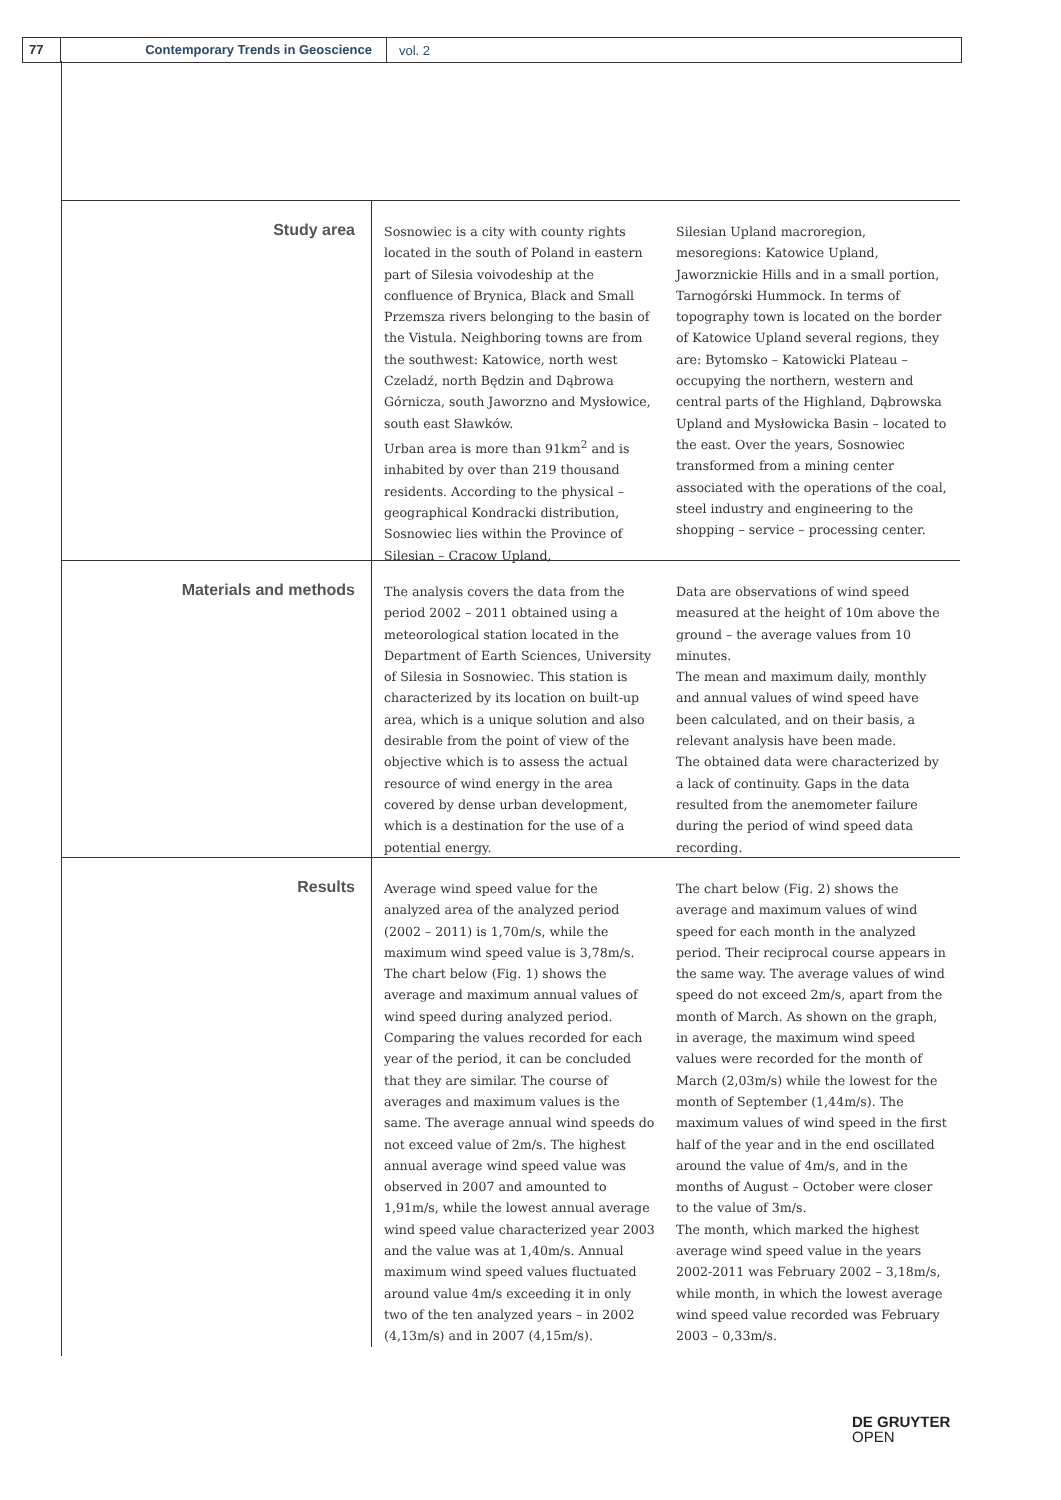77 Contemporary Trends in Geoscience
vol. 2
Study area
Sosnowiec is a city with county rights located in the south of Poland in eastern part of Silesia voivodeship at the confluence of Brynica, Black and Small Przemsza rivers belonging to the basin of the Vistula. Neighboring towns are from the southwest: Katowice, north west Czeladź, north Będzin and Dąbrowa Górnicza, south Jaworzno and Mysłowice, south east Sławków.
Urban area is more than 91km<sup>2</sup> and is inhabited by over than 219 thousand residents. According to the physical – geographical Kondracki distribution, Sosnowiec lies within the Province of Silesian – Cracow Upland,
Silesian Upland macroregion, mesoregions: Katowice Upland, Jaworznickie Hills and in a small portion, Tarnogórski Hummock. In terms of topography town is located on the border of Katowice Upland several regions, they are: Bytomsko – Katowicki Plateau – occupying the northern, western and central parts of the Highland, Dąbrowska Upland and Mysłowicka Basin – located to the east. Over the years, Sosnowiec transformed from a mining center associated with the operations of the coal, steel industry and engineering to the shopping – service – processing center.
Materials and methods
The analysis covers the data from the period 2002 – 2011 obtained using a meteorological station located in the Department of Earth Sciences, University of Silesia in Sosnowiec. This station is characterized by its location on built-up area, which is a unique solution and also desirable from the point of view of the objective which is to assess the actual resource of wind energy in the area covered by dense urban development, which is a destination for the use of a potential energy.
Data are observations of wind speed measured at the height of 10m above the ground – the average values from 10 minutes.
The mean and maximum daily, monthly and annual values of wind speed have been calculated, and on their basis, a relevant analysis have been made.
The obtained data were characterized by a lack of continuity. Gaps in the data resulted from the anemometer failure during the period of wind speed data recording.
Results
Average wind speed value for the analyzed area of the analyzed period (2002 – 2011) is 1,70m/s, while the maximum wind speed value is 3,78m/s.
The chart below (Fig. 1) shows the average and maximum annual values of wind speed during analyzed period. Comparing the values recorded for each year of the period, it can be concluded that they are similar. The course of averages and maximum values is the same. The average annual wind speeds do not exceed value of 2m/s. The highest annual average wind speed value was observed in 2007 and amounted to 1,91m/s, while the lowest annual average wind speed value characterized year 2003 and the value was at 1,40m/s. Annual maximum wind speed values fluctuated around value 4m/s exceeding it in only two of the ten analyzed years – in 2002 (4,13m/s) and in 2007 (4,15m/s).
The chart below (Fig. 2) shows the average and maximum values of wind speed for each month in the analyzed period. Their reciprocal course appears in the same way. The average values of wind speed do not exceed 2m/s, apart from the month of March. As shown on the graph, in average, the maximum wind speed values were recorded for the month of March (2,03m/s) while the lowest for the month of September (1,44m/s). The maximum values of wind speed in the first half of the year and in the end oscillated around the value of 4m/s, and in the months of August – October were closer to the value of 3m/s.
The month, which marked the highest average wind speed value in the years 2002-2011 was February 2002 – 3,18m/s, while month, in which the lowest average wind speed value recorded was February 2003 – 0,33m/s.
DE GRUYTER
OPEN